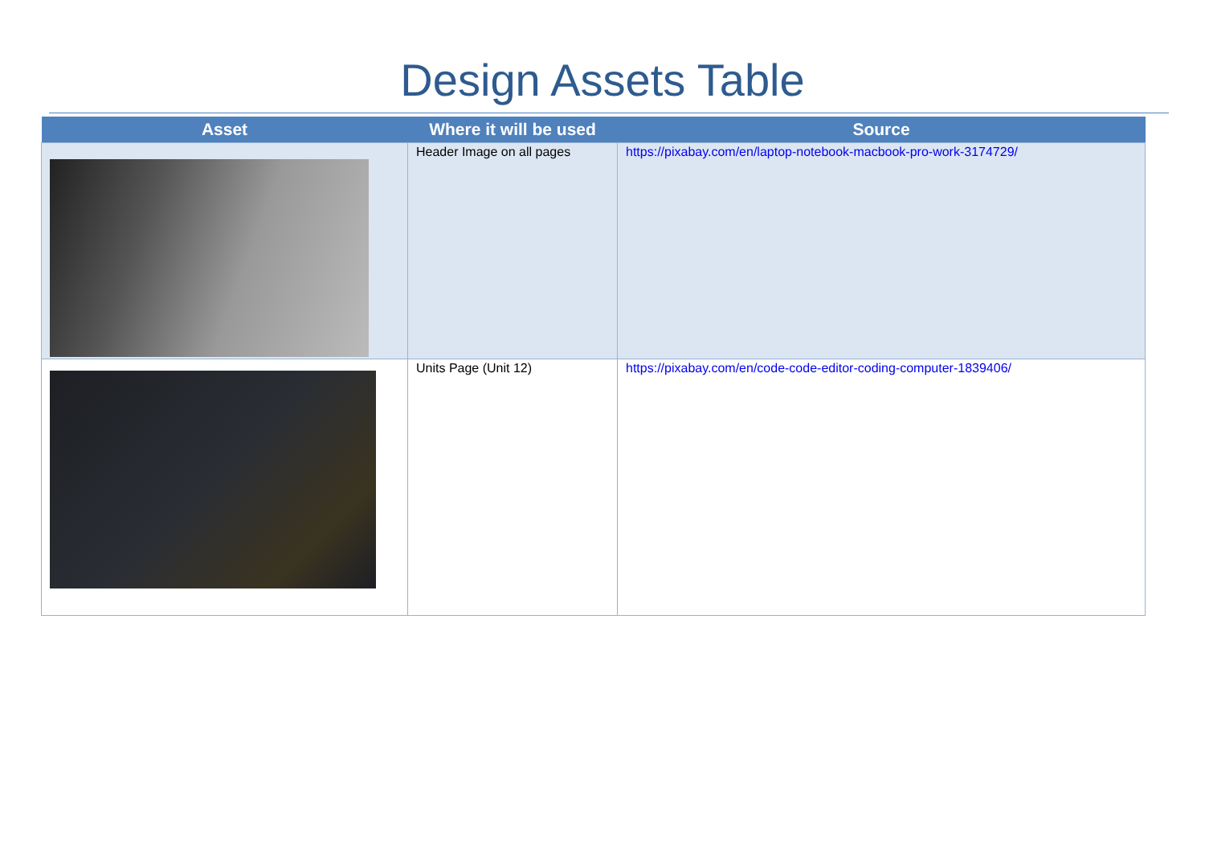Design Assets Table
| Asset | Where it will be used | Source |
| --- | --- | --- |
| | Header Image on all pages | https://pixabay.com/en/laptop-notebook-macbook-pro-work-3174729/ |
| | Units Page (Unit 12) | https://pixabay.com/en/code-code-editor-coding-computer-1839406/ |